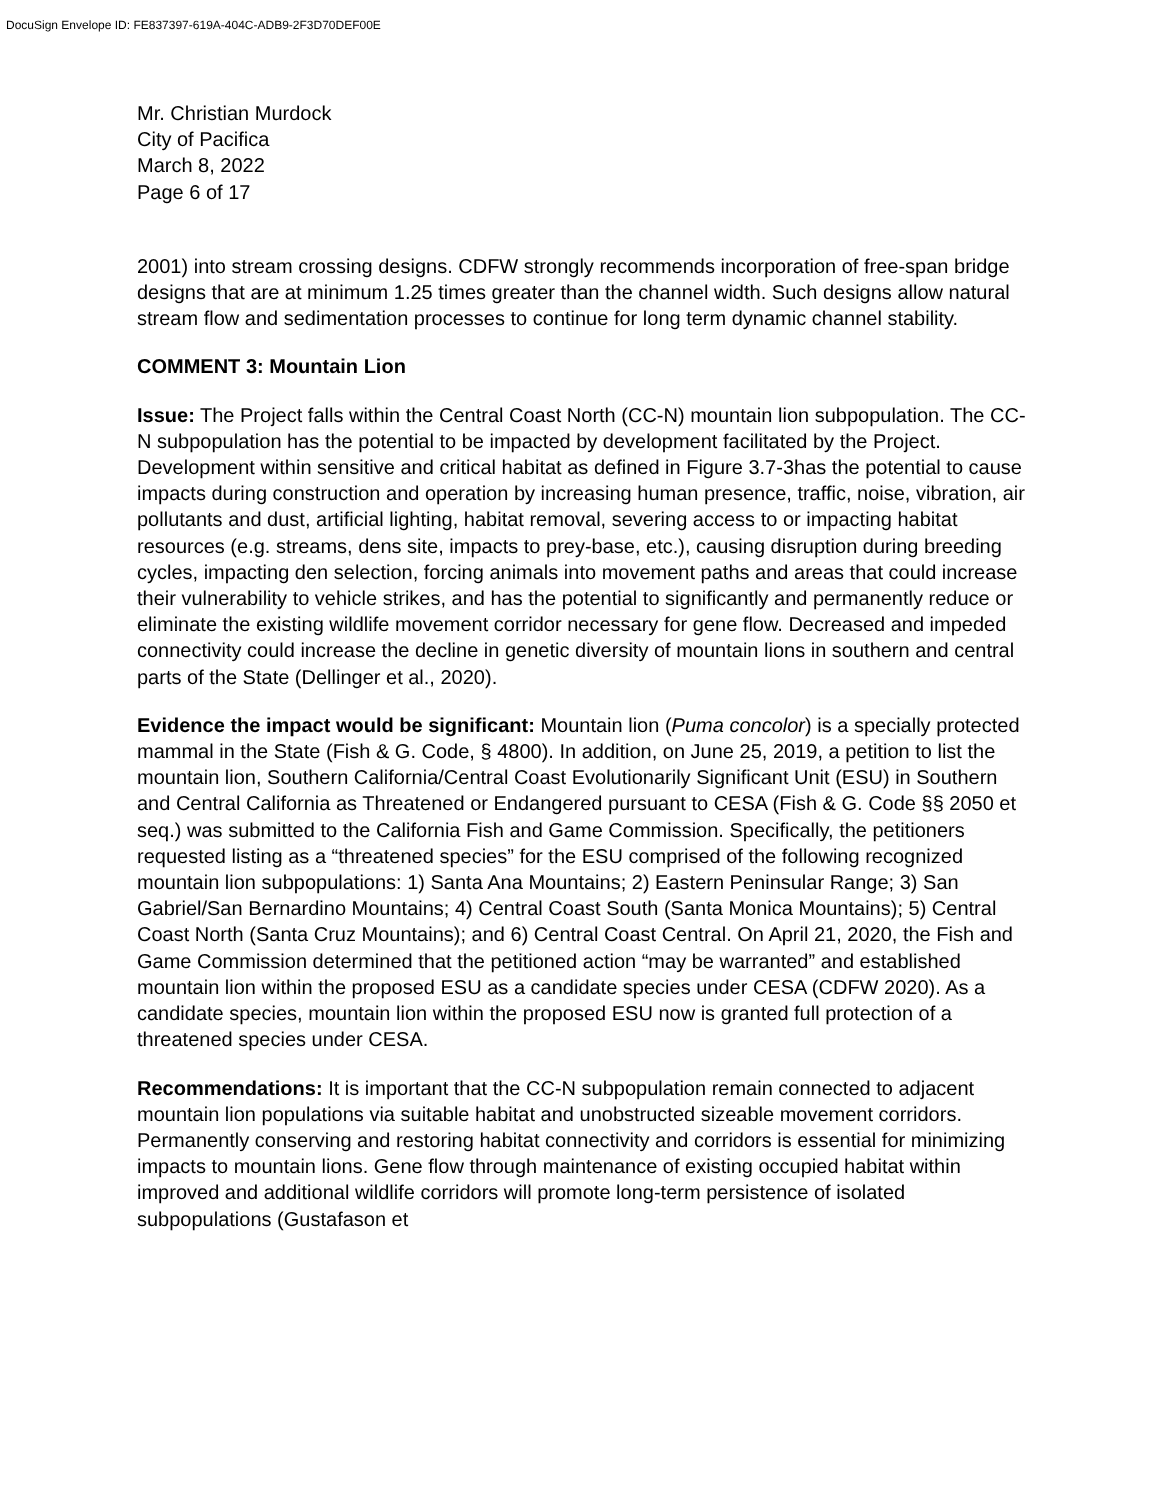DocuSign Envelope ID: FE837397-619A-404C-ADB9-2F3D70DEF00E
Mr. Christian Murdock
City of Pacifica
March 8, 2022
Page 6 of 17
2001) into stream crossing designs. CDFW strongly recommends incorporation of free-span bridge designs that are at minimum 1.25 times greater than the channel width. Such designs allow natural stream flow and sedimentation processes to continue for long term dynamic channel stability.
COMMENT 3: Mountain Lion
Issue: The Project falls within the Central Coast North (CC-N) mountain lion subpopulation. The CC-N subpopulation has the potential to be impacted by development facilitated by the Project. Development within sensitive and critical habitat as defined in Figure 3.7-3has the potential to cause impacts during construction and operation by increasing human presence, traffic, noise, vibration, air pollutants and dust, artificial lighting, habitat removal, severing access to or impacting habitat resources (e.g. streams, dens site, impacts to prey-base, etc.), causing disruption during breeding cycles, impacting den selection, forcing animals into movement paths and areas that could increase their vulnerability to vehicle strikes, and has the potential to significantly and permanently reduce or eliminate the existing wildlife movement corridor necessary for gene flow. Decreased and impeded connectivity could increase the decline in genetic diversity of mountain lions in southern and central parts of the State (Dellinger et al., 2020).
Evidence the impact would be significant: Mountain lion (Puma concolor) is a specially protected mammal in the State (Fish & G. Code, § 4800). In addition, on June 25, 2019, a petition to list the mountain lion, Southern California/Central Coast Evolutionarily Significant Unit (ESU) in Southern and Central California as Threatened or Endangered pursuant to CESA (Fish & G. Code §§ 2050 et seq.) was submitted to the California Fish and Game Commission. Specifically, the petitioners requested listing as a “threatened species” for the ESU comprised of the following recognized mountain lion subpopulations: 1) Santa Ana Mountains; 2) Eastern Peninsular Range; 3) San Gabriel/San Bernardino Mountains; 4) Central Coast South (Santa Monica Mountains); 5) Central Coast North (Santa Cruz Mountains); and 6) Central Coast Central. On April 21, 2020, the Fish and Game Commission determined that the petitioned action “may be warranted” and established mountain lion within the proposed ESU as a candidate species under CESA (CDFW 2020). As a candidate species, mountain lion within the proposed ESU now is granted full protection of a threatened species under CESA.
Recommendations: It is important that the CC-N subpopulation remain connected to adjacent mountain lion populations via suitable habitat and unobstructed sizeable movement corridors. Permanently conserving and restoring habitat connectivity and corridors is essential for minimizing impacts to mountain lions. Gene flow through maintenance of existing occupied habitat within improved and additional wildlife corridors will promote long-term persistence of isolated subpopulations (Gustafason et